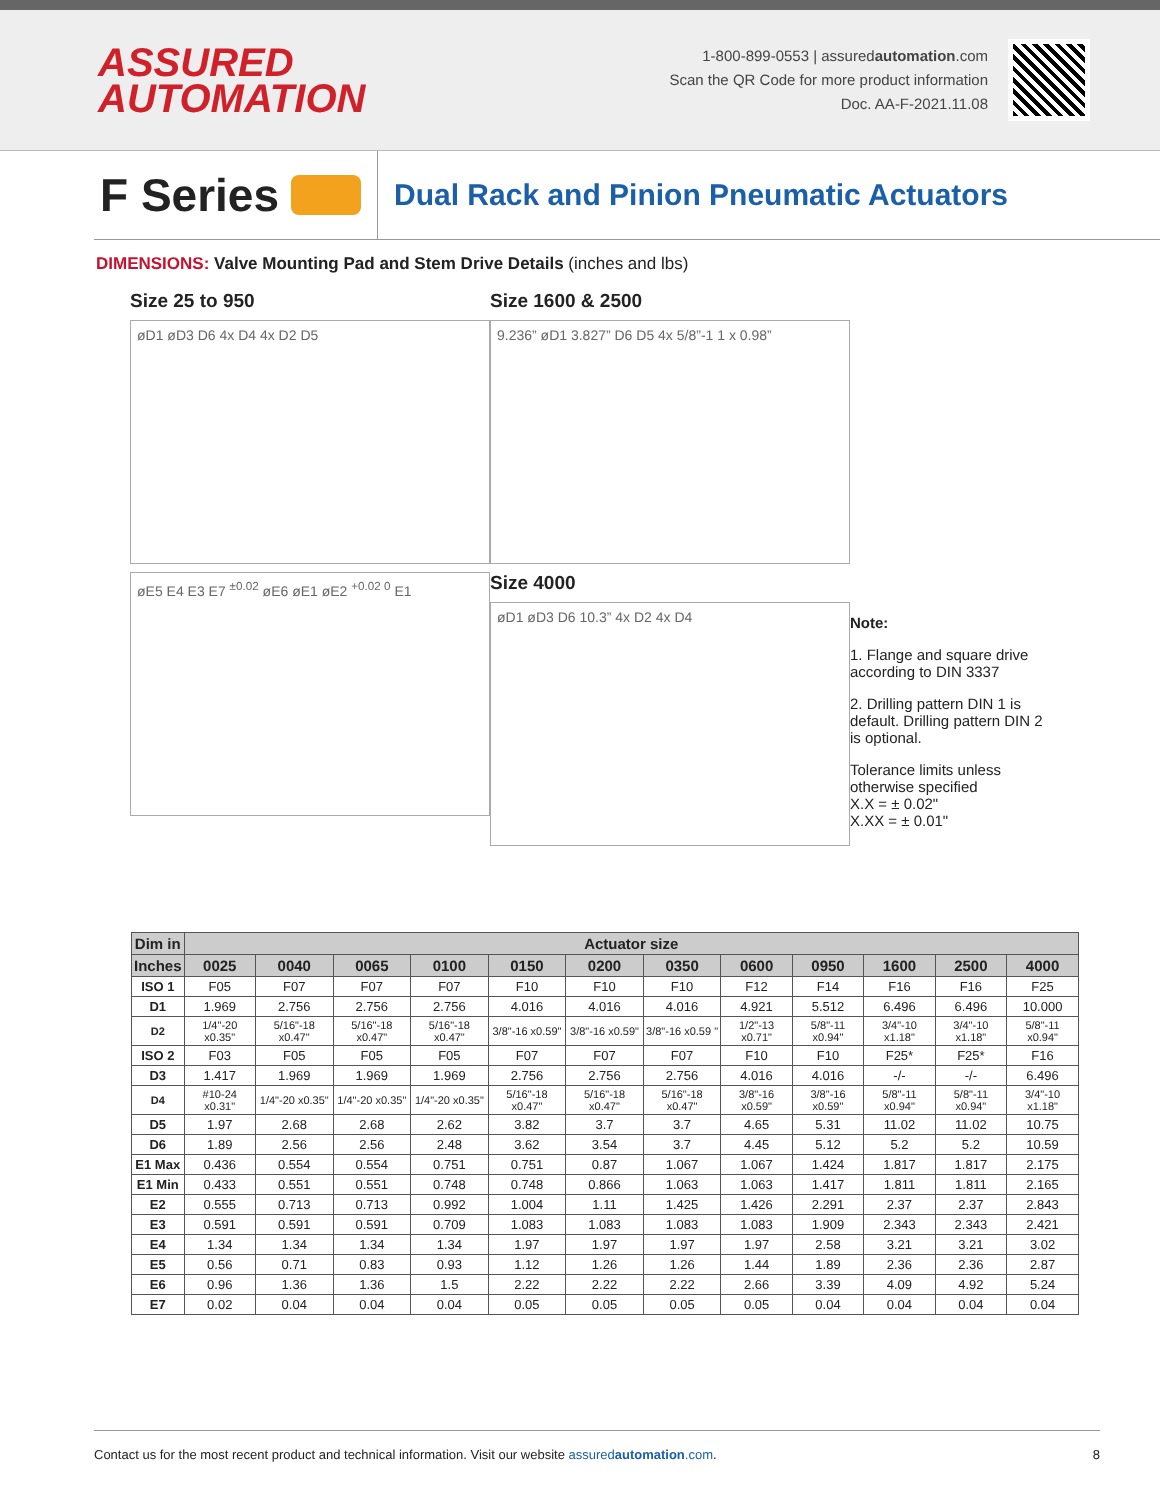ASSURED
AUTOMATION
1-800-899-0553 | assuredautomation.com
Scan the QR Code for more product information
Doc. AA-F-2021.11.08
F Series
Dual Rack and Pinion Pneumatic Actuators
DIMENSIONS: Valve Mounting Pad and Stem Drive Details (inches and lbs)
Size 25 to 950
øD1 øD3 D6 4x D4 4x D2 D5
øE5 E4 E3 E7 <sup>±0.02</sup> øE6 øE1 øE2 <sup>+0.02 0</sup> E1
Size 1600 & 2500
9.236” øD1 3.827” D6 D5 4x 5/8”-1 1 x 0.98”
Size 4000
øD1 øD3 D6 10.3” 4x D2 4x D4
Note:
1. Flange and square drive according to DIN 3337
2. Drilling pattern DIN 1 is default. Drilling pattern DIN 2 is optional.
Tolerance limits unless otherwise specified
X.X = ± 0.02"
X.XX = ± 0.01"
| Dim in | Actuator size | | | | | | | | | | | |
| --- | --- | --- | --- | --- | --- | --- | --- | --- | --- | --- | --- | --- |
| Inches | 0025 | 0040 | 0065 | 0100 | 0150 | 0200 | 0350 | 0600 | 0950 | 1600 | 2500 | 4000 |
| ISO 1 | F05 | F07 | F07 | F07 | F10 | F10 | F10 | F12 | F14 | F16 | F16 | F25 |
| D1 | 1.969 | 2.756 | 2.756 | 2.756 | 4.016 | 4.016 | 4.016 | 4.921 | 5.512 | 6.496 | 6.496 | 10.000 |
| D2 | 1/4"-20 x0.35" | 5/16"-18 x0.47" | 5/16"-18 x0.47" | 5/16"-18 x0.47" | 3/8"-16 x0.59" | 3/8"-16 x0.59" | 3/8"-16 x0.59 " | 1/2"-13 x0.71" | 5/8"-11 x0.94" | 3/4"-10 x1.18" | 3/4"-10 x1.18" | 5/8"-11 x0.94" |
| ISO 2 | F03 | F05 | F05 | F05 | F07 | F07 | F07 | F10 | F10 | F25* | F25* | F16 |
| D3 | 1.417 | 1.969 | 1.969 | 1.969 | 2.756 | 2.756 | 2.756 | 4.016 | 4.016 | -/- | -/- | 6.496 |
| D4 | #10-24 x0.31" | 1/4"-20 x0.35" | 1/4"-20 x0.35" | 1/4"-20 x0.35" | 5/16"-18 x0.47" | 5/16"-18 x0.47" | 5/16"-18 x0.47" | 3/8"-16 x0.59" | 3/8"-16 x0.59" | 5/8"-11 x0.94" | 5/8"-11 x0.94" | 3/4"-10 x1.18" |
| D5 | 1.97 | 2.68 | 2.68 | 2.62 | 3.82 | 3.7 | 3.7 | 4.65 | 5.31 | 11.02 | 11.02 | 10.75 |
| D6 | 1.89 | 2.56 | 2.56 | 2.48 | 3.62 | 3.54 | 3.7 | 4.45 | 5.12 | 5.2 | 5.2 | 10.59 |
| E1 Max | 0.436 | 0.554 | 0.554 | 0.751 | 0.751 | 0.87 | 1.067 | 1.067 | 1.424 | 1.817 | 1.817 | 2.175 |
| E1 Min | 0.433 | 0.551 | 0.551 | 0.748 | 0.748 | 0.866 | 1.063 | 1.063 | 1.417 | 1.811 | 1.811 | 2.165 |
| E2 | 0.555 | 0.713 | 0.713 | 0.992 | 1.004 | 1.11 | 1.425 | 1.426 | 2.291 | 2.37 | 2.37 | 2.843 |
| E3 | 0.591 | 0.591 | 0.591 | 0.709 | 1.083 | 1.083 | 1.083 | 1.083 | 1.909 | 2.343 | 2.343 | 2.421 |
| E4 | 1.34 | 1.34 | 1.34 | 1.34 | 1.97 | 1.97 | 1.97 | 1.97 | 2.58 | 3.21 | 3.21 | 3.02 |
| E5 | 0.56 | 0.71 | 0.83 | 0.93 | 1.12 | 1.26 | 1.26 | 1.44 | 1.89 | 2.36 | 2.36 | 2.87 |
| E6 | 0.96 | 1.36 | 1.36 | 1.5 | 2.22 | 2.22 | 2.22 | 2.66 | 3.39 | 4.09 | 4.92 | 5.24 |
| E7 | 0.02 | 0.04 | 0.04 | 0.04 | 0.05 | 0.05 | 0.05 | 0.05 | 0.04 | 0.04 | 0.04 | 0.04 |
Contact us for the most recent product and technical information. Visit our website assuredautomation.com. 8